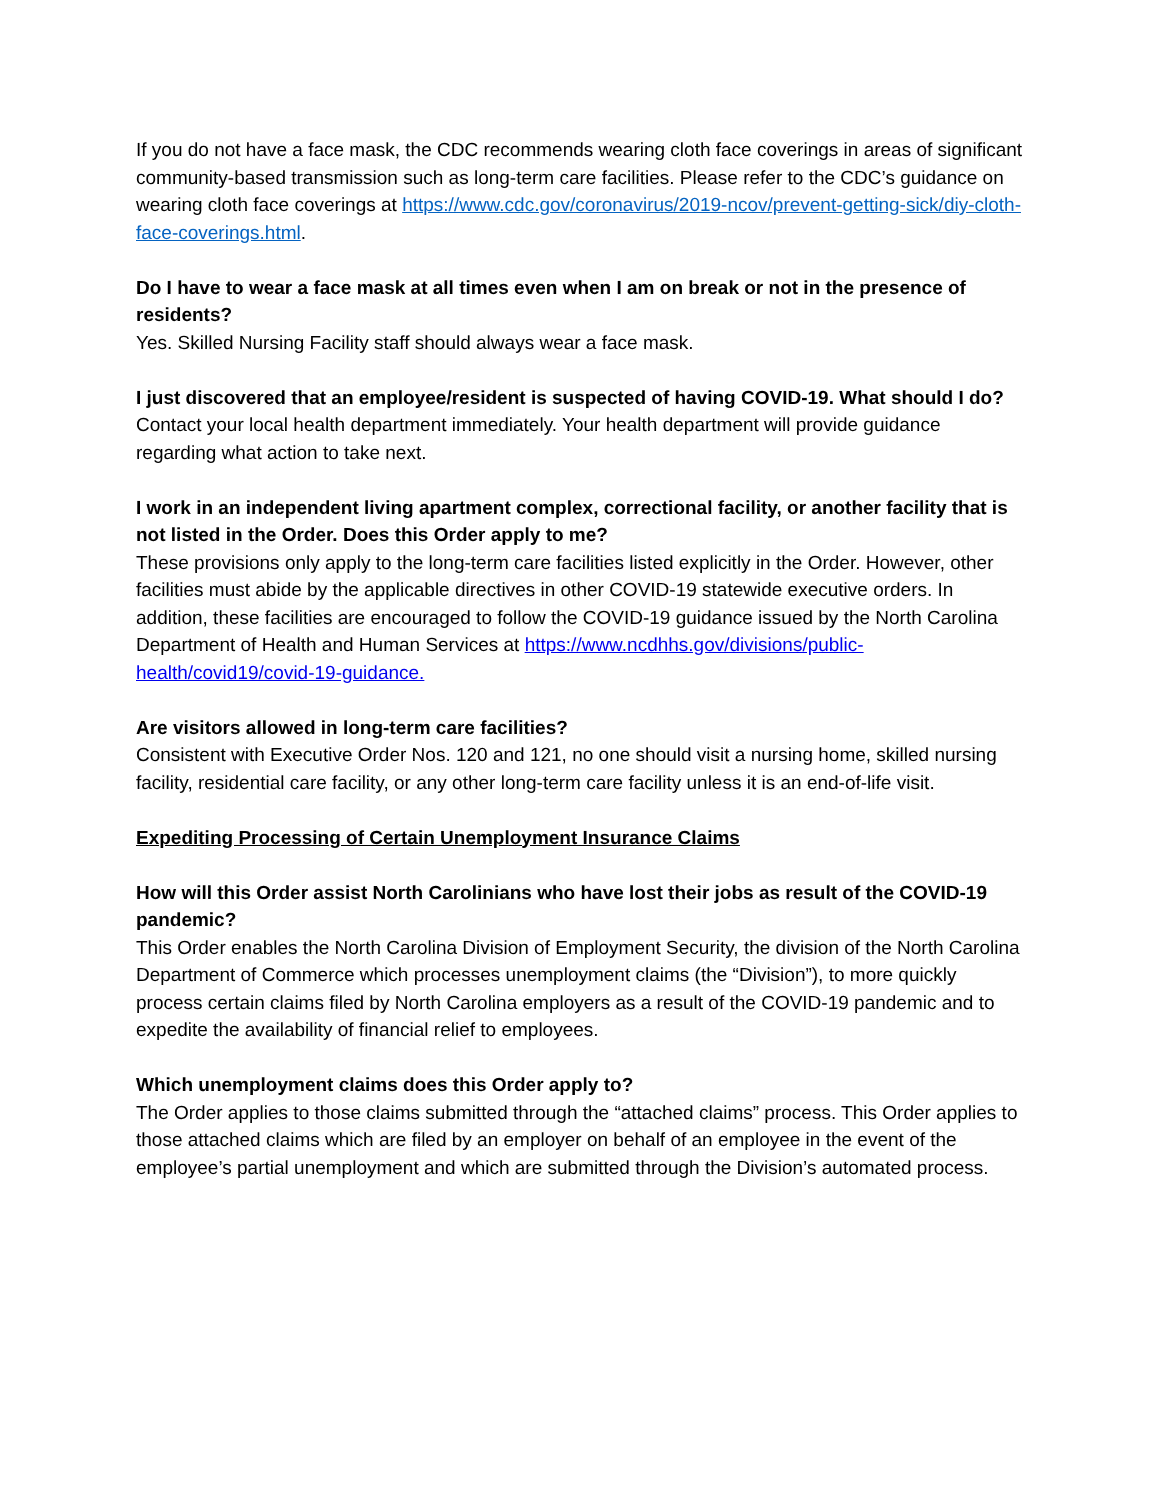If you do not have a face mask, the CDC recommends wearing cloth face coverings in areas of significant community-based transmission such as long-term care facilities. Please refer to the CDC’s guidance on wearing cloth face coverings at https://www.cdc.gov/coronavirus/2019-ncov/prevent-getting-sick/diy-cloth-face-coverings.html.
Do I have to wear a face mask at all times even when I am on break or not in the presence of residents?
Yes. Skilled Nursing Facility staff should always wear a face mask.
I just discovered that an employee/resident is suspected of having COVID-19. What should I do?
Contact your local health department immediately. Your health department will provide guidance regarding what action to take next.
I work in an independent living apartment complex, correctional facility, or another facility that is not listed in the Order. Does this Order apply to me?
These provisions only apply to the long-term care facilities listed explicitly in the Order. However, other facilities must abide by the applicable directives in other COVID-19 statewide executive orders. In addition, these facilities are encouraged to follow the COVID-19 guidance issued by the North Carolina Department of Health and Human Services at https://www.ncdhhs.gov/divisions/public-health/covid19/covid-19-guidance.
Are visitors allowed in long-term care facilities?
Consistent with Executive Order Nos. 120 and 121, no one should visit a nursing home, skilled nursing facility, residential care facility, or any other long-term care facility unless it is an end-of-life visit.
Expediting Processing of Certain Unemployment Insurance Claims
How will this Order assist North Carolinians who have lost their jobs as result of the COVID-19 pandemic?
This Order enables the North Carolina Division of Employment Security, the division of the North Carolina Department of Commerce which processes unemployment claims (the “Division”), to more quickly process certain claims filed by North Carolina employers as a result of the COVID-19 pandemic and to expedite the availability of financial relief to employees.
Which unemployment claims does this Order apply to?
The Order applies to those claims submitted through the “attached claims” process. This Order applies to those attached claims which are filed by an employer on behalf of an employee in the event of the employee’s partial unemployment and which are submitted through the Division’s automated process.